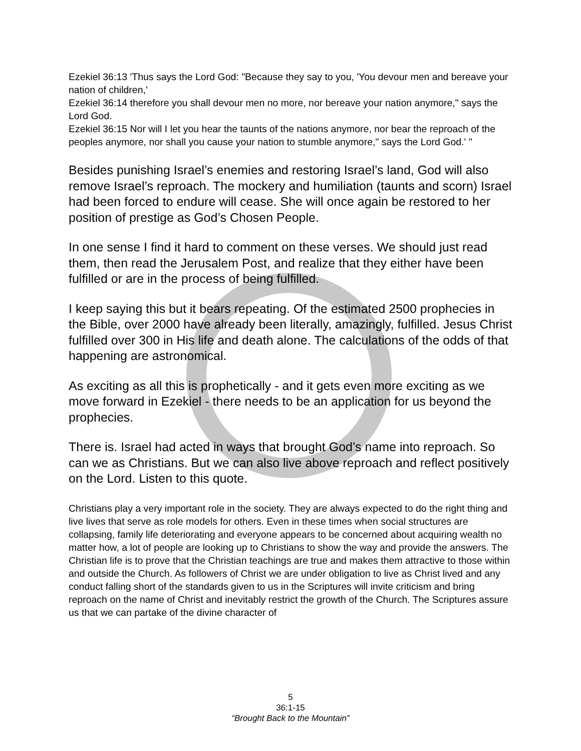Ezekiel 36:13 'Thus says the Lord God: "Because they say to you, 'You devour men and bereave your nation of children,'
Ezekiel 36:14 therefore you shall devour men no more, nor bereave your nation anymore," says the Lord God.
Ezekiel 36:15 Nor will I let you hear the taunts of the nations anymore, nor bear the reproach of the peoples anymore, nor shall you cause your nation to stumble anymore," says the Lord God.' "
Besides punishing Israel’s enemies and restoring Israel’s land, God will also remove Israel’s reproach. The mockery and humiliation (taunts and scorn) Israel had been forced to endure will cease. She will once again be restored to her position of prestige as God’s Chosen People.
In one sense I find it hard to comment on these verses. We should just read them, then read the Jerusalem Post, and realize that they either have been fulfilled or are in the process of being fulfilled.
I keep saying this but it bears repeating. Of the estimated 2500 prophecies in the Bible, over 2000 have already been literally, amazingly, fulfilled. Jesus Christ fulfilled over 300 in His life and death alone. The calculations of the odds of that happening are astronomical.
As exciting as all this is prophetically - and it gets even more exciting as we move forward in Ezekiel - there needs to be an application for us beyond the prophecies.
There is. Israel had acted in ways that brought God’s name into reproach. So can we as Christians. But we can also live above reproach and reflect positively on the Lord. Listen to this quote.
Christians play a very important role in the society. They are always expected to do the right thing and live lives that serve as role models for others. Even in these times when social structures are collapsing, family life deteriorating and everyone appears to be concerned about acquiring wealth no matter how, a lot of people are looking up to Christians to show the way and provide the answers. The Christian life is to prove that the Christian teachings are true and makes them attractive to those within and outside the Church. As followers of Christ we are under obligation to live as Christ lived and any conduct falling short of the standards given to us in the Scriptures will invite criticism and bring reproach on the name of Christ and inevitably restrict the growth of the Church. The Scriptures assure us that we can partake of the divine character of
5
36:1-15
“Brought Back to the Mountain”